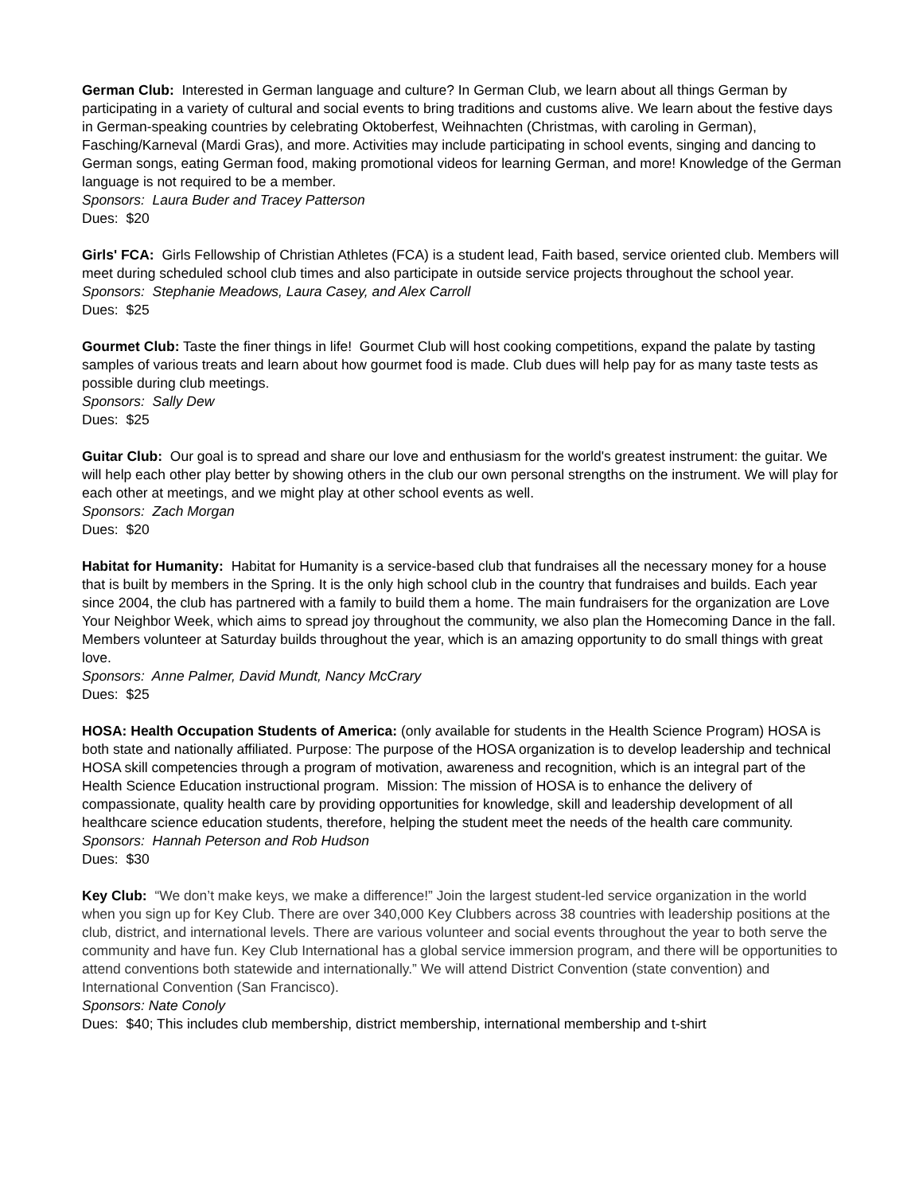German Club: Interested in German language and culture? In German Club, we learn about all things German by participating in a variety of cultural and social events to bring traditions and customs alive. We learn about the festive days in German-speaking countries by celebrating Oktoberfest, Weihnachten (Christmas, with caroling in German), Fasching/Karneval (Mardi Gras), and more. Activities may include participating in school events, singing and dancing to German songs, eating German food, making promotional videos for learning German, and more! Knowledge of the German language is not required to be a member.
Sponsors: Laura Buder and Tracey Patterson
Dues: $20
Girls' FCA: Girls Fellowship of Christian Athletes (FCA) is a student lead, Faith based, service oriented club. Members will meet during scheduled school club times and also participate in outside service projects throughout the school year.
Sponsors: Stephanie Meadows, Laura Casey, and Alex Carroll
Dues: $25
Gourmet Club: Taste the finer things in life! Gourmet Club will host cooking competitions, expand the palate by tasting samples of various treats and learn about how gourmet food is made. Club dues will help pay for as many taste tests as possible during club meetings.
Sponsors: Sally Dew
Dues: $25
Guitar Club: Our goal is to spread and share our love and enthusiasm for the world's greatest instrument: the guitar. We will help each other play better by showing others in the club our own personal strengths on the instrument. We will play for each other at meetings, and we might play at other school events as well.
Sponsors: Zach Morgan
Dues: $20
Habitat for Humanity: Habitat for Humanity is a service-based club that fundraises all the necessary money for a house that is built by members in the Spring. It is the only high school club in the country that fundraises and builds. Each year since 2004, the club has partnered with a family to build them a home. The main fundraisers for the organization are Love Your Neighbor Week, which aims to spread joy throughout the community, we also plan the Homecoming Dance in the fall. Members volunteer at Saturday builds throughout the year, which is an amazing opportunity to do small things with great love.
Sponsors: Anne Palmer, David Mundt, Nancy McCrary
Dues: $25
HOSA: Health Occupation Students of America: (only available for students in the Health Science Program) HOSA is both state and nationally affiliated. Purpose: The purpose of the HOSA organization is to develop leadership and technical HOSA skill competencies through a program of motivation, awareness and recognition, which is an integral part of the Health Science Education instructional program. Mission: The mission of HOSA is to enhance the delivery of compassionate, quality health care by providing opportunities for knowledge, skill and leadership development of all healthcare science education students, therefore, helping the student meet the needs of the health care community.
Sponsors: Hannah Peterson and Rob Hudson
Dues: $30
Key Club: “We don’t make keys, we make a difference!” Join the largest student-led service organization in the world when you sign up for Key Club. There are over 340,000 Key Clubbers across 38 countries with leadership positions at the club, district, and international levels. There are various volunteer and social events throughout the year to both serve the community and have fun. Key Club International has a global service immersion program, and there will be opportunities to attend conventions both statewide and internationally.” We will attend District Convention (state convention) and International Convention (San Francisco).
Sponsors: Nate Conoly
Dues: $40; This includes club membership, district membership, international membership and t-shirt